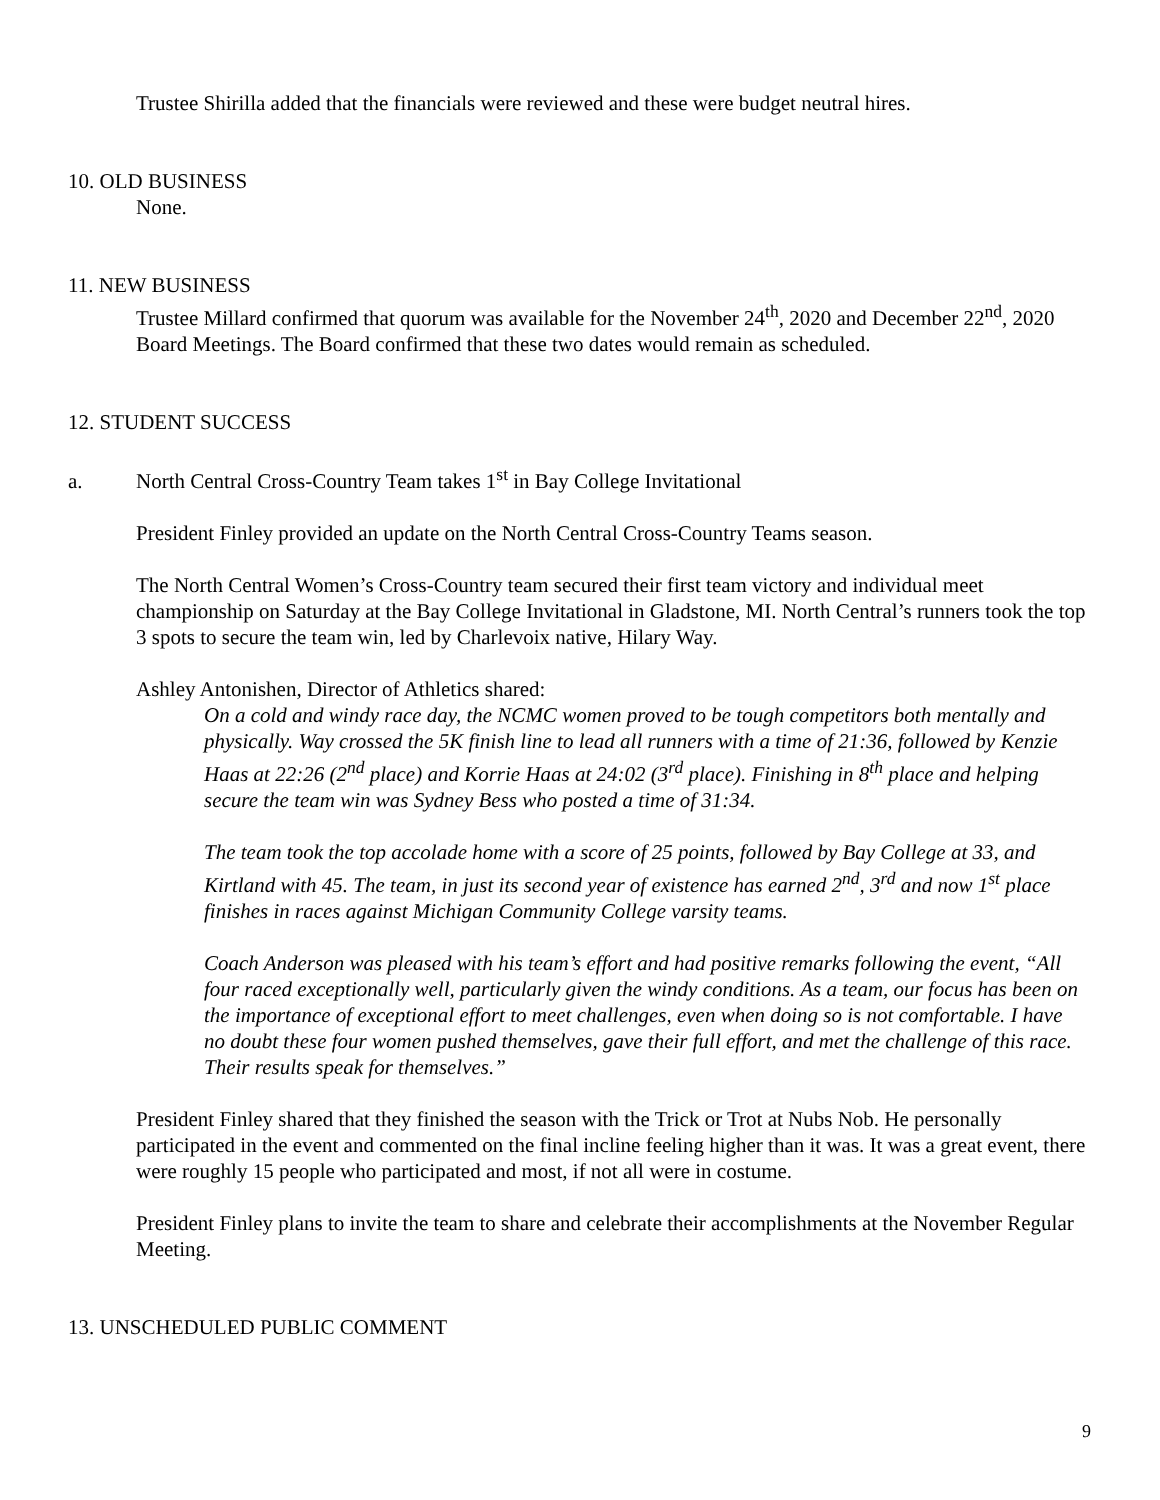Trustee Shirilla added that the financials were reviewed and these were budget neutral hires.
10. OLD BUSINESS
None.
11. NEW BUSINESS
Trustee Millard confirmed that quorum was available for the November 24<sup>th</sup>, 2020 and December 22<sup>nd</sup>, 2020 Board Meetings. The Board confirmed that these two dates would remain as scheduled.
12. STUDENT SUCCESS
a. North Central Cross-Country Team takes 1<sup>st</sup> in Bay College Invitational
President Finley provided an update on the North Central Cross-Country Teams season.
The North Central Women’s Cross-Country team secured their first team victory and individual meet championship on Saturday at the Bay College Invitational in Gladstone, MI. North Central’s runners took the top 3 spots to secure the team win, led by Charlevoix native, Hilary Way.
Ashley Antonishen, Director of Athletics shared:
On a cold and windy race day, the NCMC women proved to be tough competitors both mentally and physically. Way crossed the 5K finish line to lead all runners with a time of 21:36, followed by Kenzie Haas at 22:26 (2<sup>nd</sup> place) and Korrie Haas at 24:02 (3<sup>rd</sup> place). Finishing in 8<sup>th</sup> place and helping secure the team win was Sydney Bess who posted a time of 31:34.
The team took the top accolade home with a score of 25 points, followed by Bay College at 33, and Kirtland with 45. The team, in just its second year of existence has earned 2<sup>nd</sup>, 3<sup>rd</sup> and now 1<sup>st</sup> place finishes in races against Michigan Community College varsity teams.
Coach Anderson was pleased with his team’s effort and had positive remarks following the event, “All four raced exceptionally well, particularly given the windy conditions. As a team, our focus has been on the importance of exceptional effort to meet challenges, even when doing so is not comfortable. I have no doubt these four women pushed themselves, gave their full effort, and met the challenge of this race. Their results speak for themselves.”
President Finley shared that they finished the season with the Trick or Trot at Nubs Nob. He personally participated in the event and commented on the final incline feeling higher than it was. It was a great event, there were roughly 15 people who participated and most, if not all were in costume.
President Finley plans to invite the team to share and celebrate their accomplishments at the November Regular Meeting.
13. UNSCHEDULED PUBLIC COMMENT
9